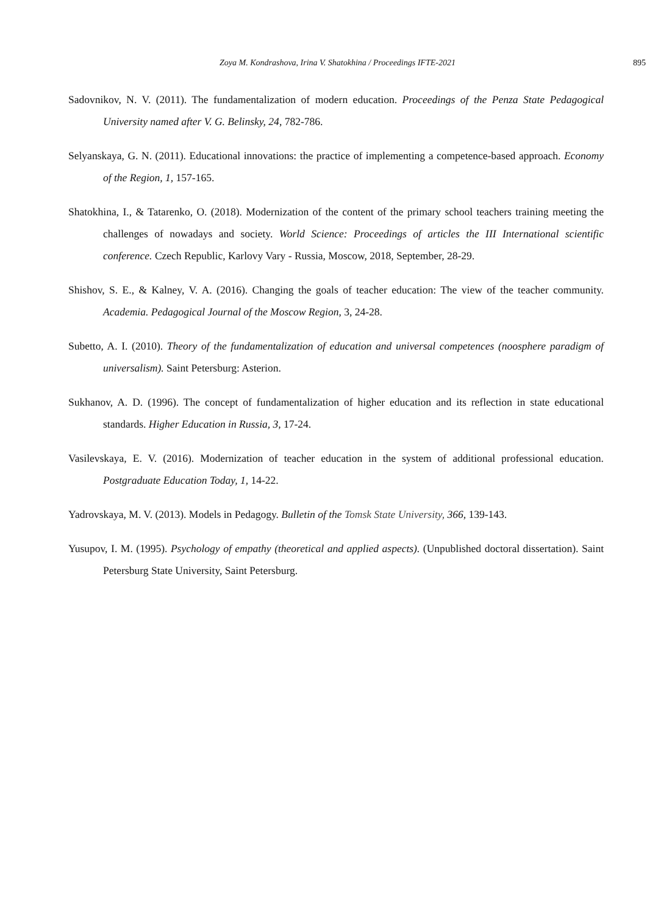Zoya M. Kondrashova, Irina V. Shatokhina / Proceedings IFTE-2021 895
Sadovnikov, N. V. (2011). The fundamentalization of modern education. Proceedings of the Penza State Pedagogical University named after V. G. Belinsky, 24, 782-786.
Selyanskaya, G. N. (2011). Educational innovations: the practice of implementing a competence-based approach. Economy of the Region, 1, 157-165.
Shatokhina, I., & Tatarenko, O. (2018). Modernization of the content of the primary school teachers training meeting the challenges of nowadays and society. World Science: Proceedings of articles the III International scientific conference. Czech Republic, Karlovy Vary - Russia, Moscow, 2018, September, 28-29.
Shishov, S. E., & Kalney, V. A. (2016). Changing the goals of teacher education: The view of the teacher community. Academia. Pedagogical Journal of the Moscow Region, 3, 24-28.
Subetto, A. I. (2010). Theory of the fundamentalization of education and universal competences (noosphere paradigm of universalism). Saint Petersburg: Asterion.
Sukhanov, A. D. (1996). The concept of fundamentalization of higher education and its reflection in state educational standards. Higher Education in Russia, 3, 17-24.
Vasilevskaya, E. V. (2016). Modernization of teacher education in the system of additional professional education. Postgraduate Education Today, 1, 14-22.
Yadrovskaya, M. V. (2013). Models in Pedagogy. Bulletin of the Tomsk State University, 366, 139-143.
Yusupov, I. M. (1995). Psychology of empathy (theoretical and applied aspects). (Unpublished doctoral dissertation). Saint Petersburg State University, Saint Petersburg.